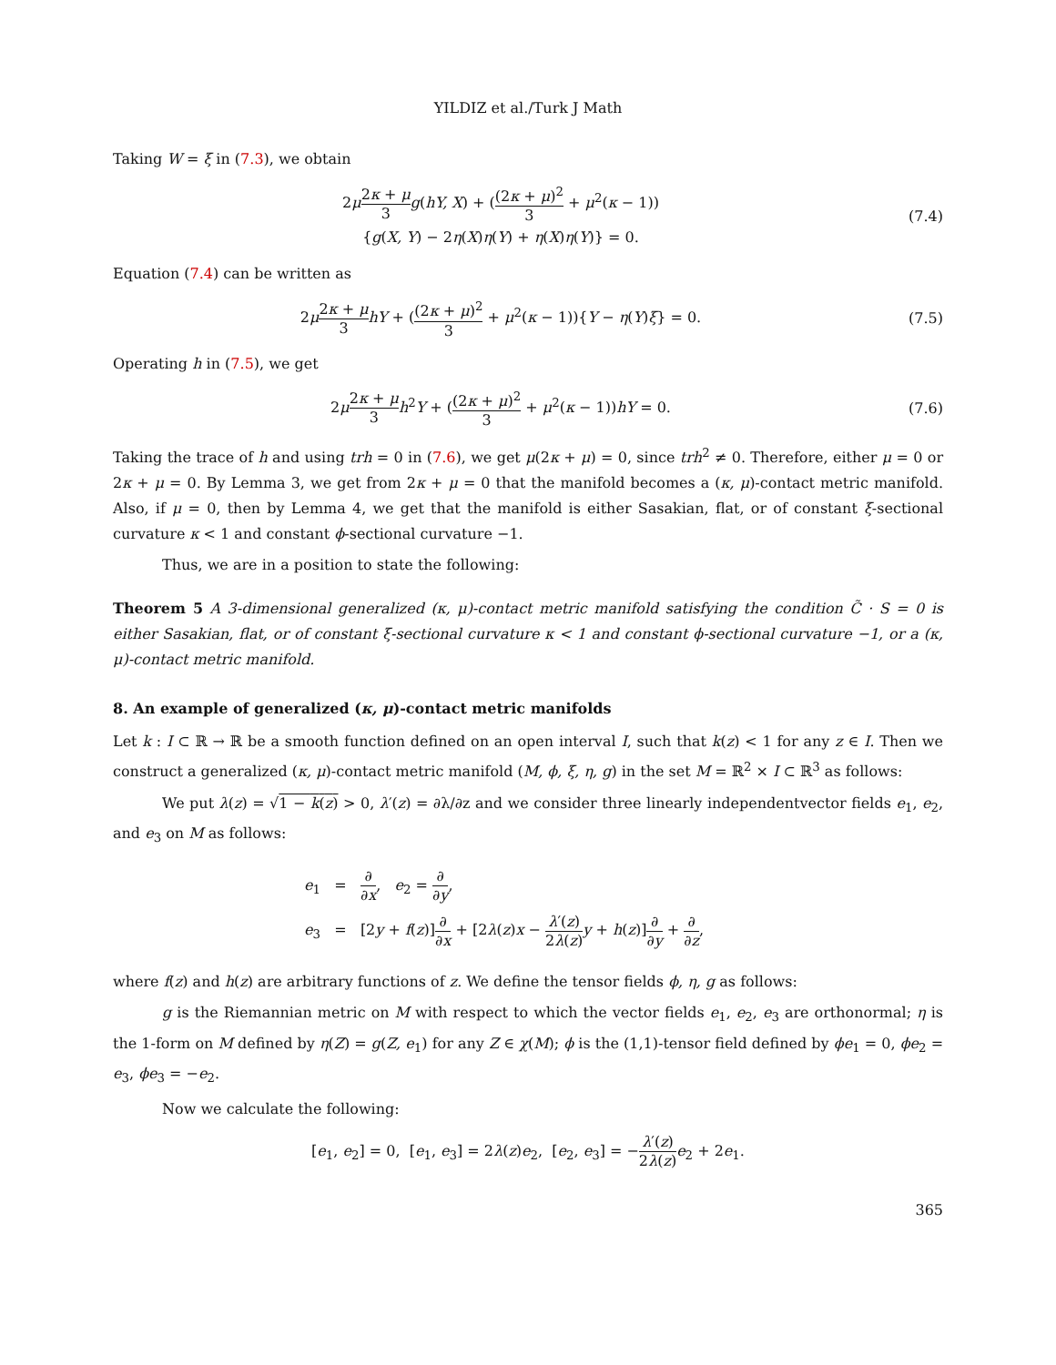YILDIZ et al./Turk J Math
Taking W = ξ in (7.3), we obtain
2μ 2κ + μ 3 g(hY, X) + ((2κ + μ)<sup>2</sup> 3 + μ<sup>2</sup>(κ − 1))
{g(X, Y) − 2η(X)η(Y) + η(X)η(Y)} = 0.
(7.4)
Equation (7.4) can be written as
2μ 2κ + μ 3 hY + ((2κ + μ)<sup>2</sup> 3 + μ<sup>2</sup>(κ − 1)){Y − η(Y)ξ} = 0.
(7.5)
Operating h in (7.5), we get
2μ 2κ + μ 3 h<sup>2</sup>Y + ((2κ + μ)<sup>2</sup> 3 + μ<sup>2</sup>(κ − 1))hY = 0.
(7.6)
Taking the trace of h and using trh = 0 in (7.6), we get μ(2κ + μ) = 0, since trh<sup>2</sup> ≠ 0. Therefore, either μ = 0 or 2κ + μ = 0. By Lemma 3, we get from 2κ + μ = 0 that the manifold becomes a (κ, μ)-contact metric manifold. Also, if μ = 0, then by Lemma 4, we get that the manifold is either Sasakian, flat, or of constant ξ-sectional curvature κ < 1 and constant ϕ-sectional curvature −1.
Thus, we are in a position to state the following:
Theorem 5 A 3-dimensional generalized (κ, μ)-contact metric manifold satisfying the condition C̃ · S = 0 is either Sasakian, flat, or of constant ξ-sectional curvature κ < 1 and constant ϕ-sectional curvature −1, or a (κ, μ)-contact metric manifold.
8. An example of generalized (κ, μ)-contact metric manifolds
Let k : I ⊂ ℝ → ℝ be a smooth function defined on an open interval I, such that k(z) < 1 for any z ∈ I. Then we construct a generalized (κ, μ)-contact metric manifold (M, ϕ, ξ, η, g) in the set M = ℝ<sup>2</sup> × I ⊂ ℝ<sup>3</sup> as follows:
We put λ(z) = √1 − k(z) > 0, λ′(z) = ∂λ/∂z and we consider three linearly independentvector fields e<sub>1</sub>, e<sub>2</sub>, and e<sub>3</sub> on M as follows:
e<sub>1</sub> = ∂ ∂x, e<sub>2</sub> = ∂ ∂y,
e<sub>3</sub> = [2y + f(z)]∂ ∂x + [2λ(z)x − λ′(z) 2λ(z) y + h(z)]∂ ∂y + ∂ ∂z,
where f(z) and h(z) are arbitrary functions of z. We define the tensor fields ϕ, η, g as follows:
g is the Riemannian metric on M with respect to which the vector fields e<sub>1</sub>, e<sub>2</sub>, e<sub>3</sub> are orthonormal; η is the 1-form on M defined by η(Z) = g(Z, e<sub>1</sub>) for any Z ∈ χ(M); ϕ is the (1,1)-tensor field defined by ϕe<sub>1</sub> = 0, ϕe<sub>2</sub> = e<sub>3</sub>, ϕe<sub>3</sub> = −e<sub>2</sub>.
Now we calculate the following:
[e<sub>1</sub>, e<sub>2</sub>] = 0, [e<sub>1</sub>, e<sub>3</sub>] = 2λ(z)e<sub>2</sub>, [e<sub>2</sub>, e<sub>3</sub>] = −λ′(z) 2λ(z) e<sub>2</sub> + 2e<sub>1</sub>.
365